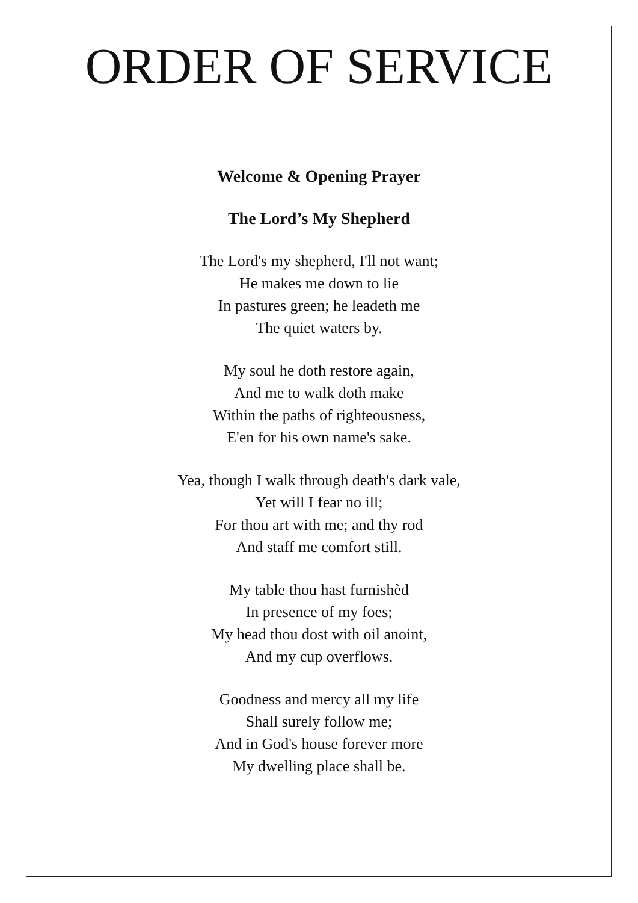ORDER OF SERVICE
Welcome & Opening Prayer
The Lord’s My Shepherd
The Lord's my shepherd, I'll not want;
He makes me down to lie
In pastures green; he leadeth me
The quiet waters by.
My soul he doth restore again,
And me to walk doth make
Within the paths of righteousness,
E'en for his own name's sake.
Yea, though I walk through death's dark vale,
Yet will I fear no ill;
For thou art with me; and thy rod
And staff me comfort still.
My table thou hast furnishèd
In presence of my foes;
My head thou dost with oil anoint,
And my cup overflows.
Goodness and mercy all my life
Shall surely follow me;
And in God's house forever more
My dwelling place shall be.